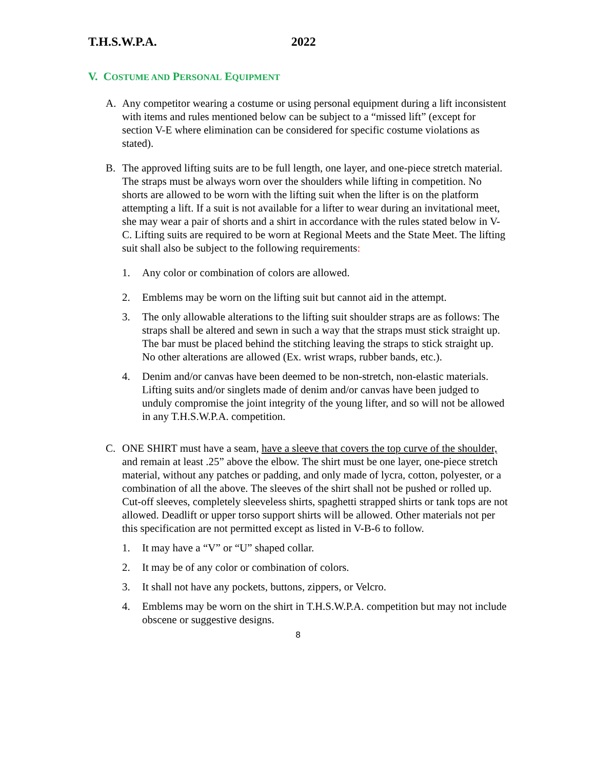T.H.S.W.P.A. 2022
V. COSTUME AND PERSONAL EQUIPMENT
A. Any competitor wearing a costume or using personal equipment during a lift inconsistent with items and rules mentioned below can be subject to a “missed lift” (except for section V-E where elimination can be considered for specific costume violations as stated).
B. The approved lifting suits are to be full length, one layer, and one-piece stretch material. The straps must be always worn over the shoulders while lifting in competition. No shorts are allowed to be worn with the lifting suit when the lifter is on the platform attempting a lift. If a suit is not available for a lifter to wear during an invitational meet, she may wear a pair of shorts and a shirt in accordance with the rules stated below in V-C. Lifting suits are required to be worn at Regional Meets and the State Meet. The lifting suit shall also be subject to the following requirements:
1. Any color or combination of colors are allowed.
2. Emblems may be worn on the lifting suit but cannot aid in the attempt.
3. The only allowable alterations to the lifting suit shoulder straps are as follows: The straps shall be altered and sewn in such a way that the straps must stick straight up. The bar must be placed behind the stitching leaving the straps to stick straight up. No other alterations are allowed (Ex. wrist wraps, rubber bands, etc.).
4. Denim and/or canvas have been deemed to be non-stretch, non-elastic materials. Lifting suits and/or singlets made of denim and/or canvas have been judged to unduly compromise the joint integrity of the young lifter, and so will not be allowed in any T.H.S.W.P.A. competition.
C. ONE SHIRT must have a seam, have a sleeve that covers the top curve of the shoulder, and remain at least .25” above the elbow. The shirt must be one layer, one-piece stretch material, without any patches or padding, and only made of lycra, cotton, polyester, or a combination of all the above. The sleeves of the shirt shall not be pushed or rolled up. Cut-off sleeves, completely sleeveless shirts, spaghetti strapped shirts or tank tops are not allowed. Deadlift or upper torso support shirts will be allowed. Other materials not per this specification are not permitted except as listed in V-B-6 to follow.
1. It may have a “V” or “U” shaped collar.
2. It may be of any color or combination of colors.
3. It shall not have any pockets, buttons, zippers, or Velcro.
4. Emblems may be worn on the shirt in T.H.S.W.P.A. competition but may not include obscene or suggestive designs.
8